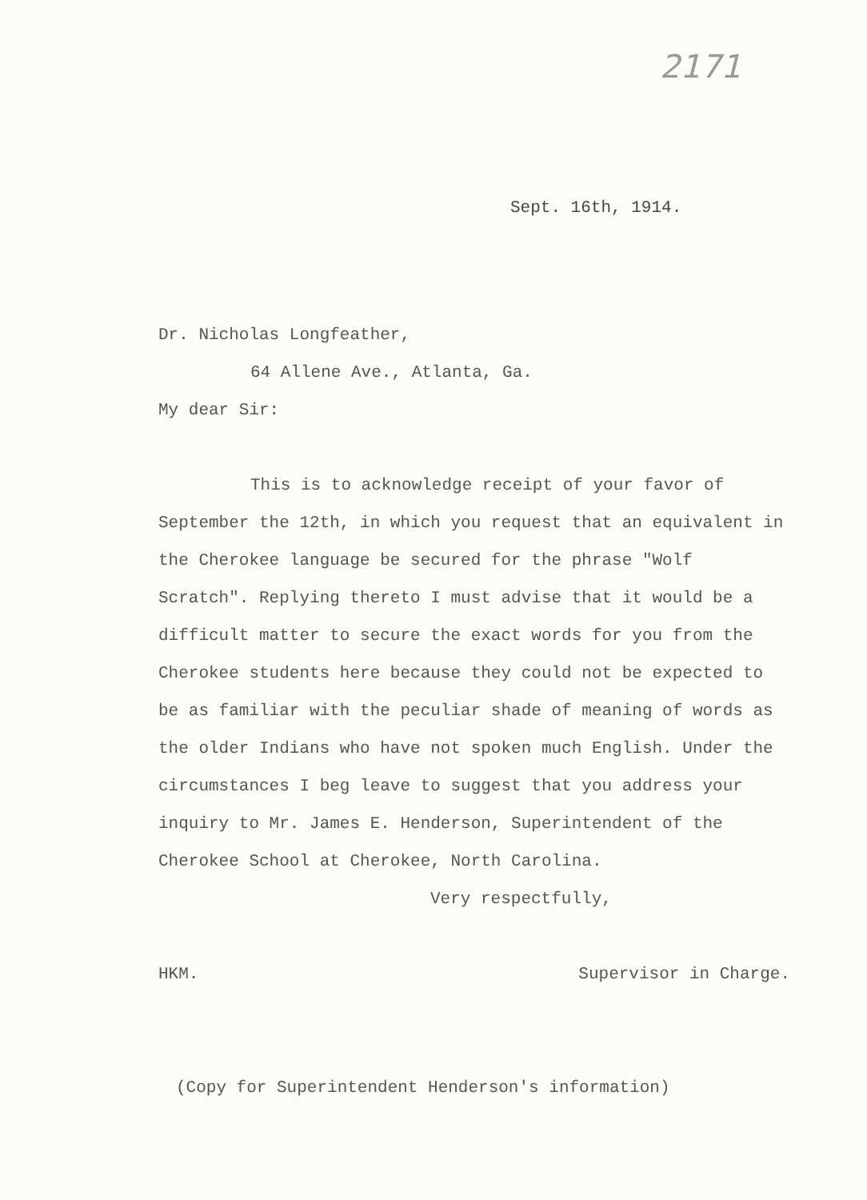2171
Sept. 16th, 1914.
Dr. Nicholas Longfeather,
64 Allene Ave., Atlanta, Ga.
My dear Sir:
This is to acknowledge receipt of your favor of September the 12th, in which you request that an equivalent in the Cherokee language be secured for the phrase "Wolf Scratch". Replying thereto I must advise that it would be a difficult matter to secure the exact words for you from the Cherokee students here because they could not be expected to be as familiar with the peculiar shade of meaning of words as the older Indians who have not spoken much English. Under the circumstances I beg leave to suggest that you address your inquiry to Mr. James E. Henderson, Superintendent of the Cherokee School at Cherokee, North Carolina.
Very respectfully,
HKM. Supervisor in Charge.
(Copy for Superintendent Henderson's information)